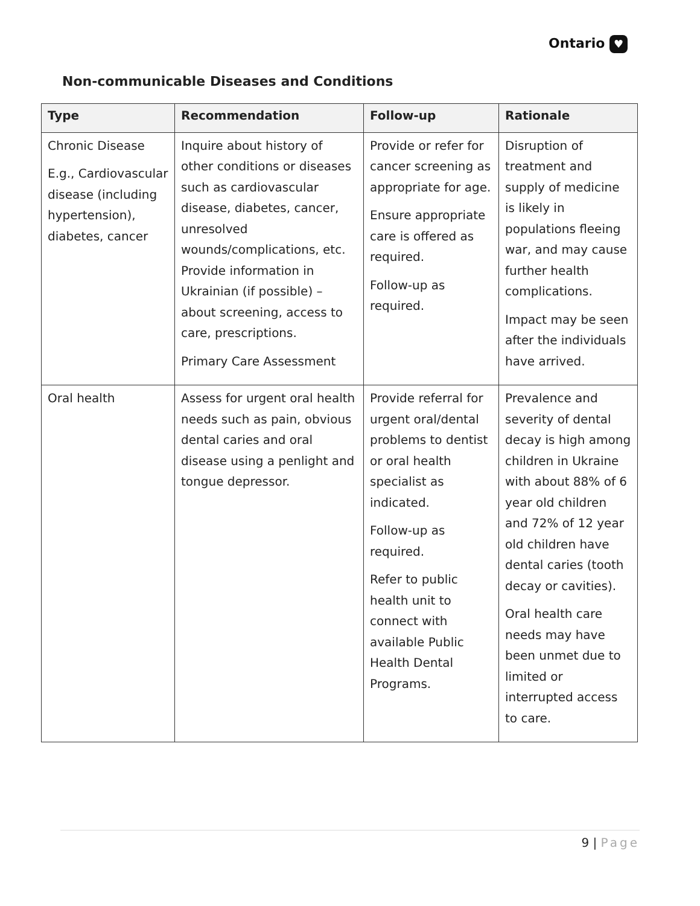Ontario ♥
Non-communicable Diseases and Conditions
| Type | Recommendation | Follow-up | Rationale |
| --- | --- | --- | --- |
| Chronic Disease E.g., Cardiovascular disease (including hypertension), diabetes, cancer | Inquire about history of other conditions or diseases such as cardiovascular disease, diabetes, cancer, unresolved wounds/complications, etc. Provide information in Ukrainian (if possible) – about screening, access to care, prescriptions. Primary Care Assessment | Provide or refer for cancer screening as appropriate for age. Ensure appropriate care is offered as required. Follow-up as required. | Disruption of treatment and supply of medicine is likely in populations fleeing war, and may cause further health complications. Impact may be seen after the individuals have arrived. |
| Oral health | Assess for urgent oral health needs such as pain, obvious dental caries and oral disease using a penlight and tongue depressor. | Provide referral for urgent oral/dental problems to dentist or oral health specialist as indicated. Follow-up as required. Refer to public health unit to connect with available Public Health Dental Programs. | Prevalence and severity of dental decay is high among children in Ukraine with about 88% of 6 year old children and 72% of 12 year old children have dental caries (tooth decay or cavities). Oral health care needs may have been unmet due to limited or interrupted access to care. |
9 | Page